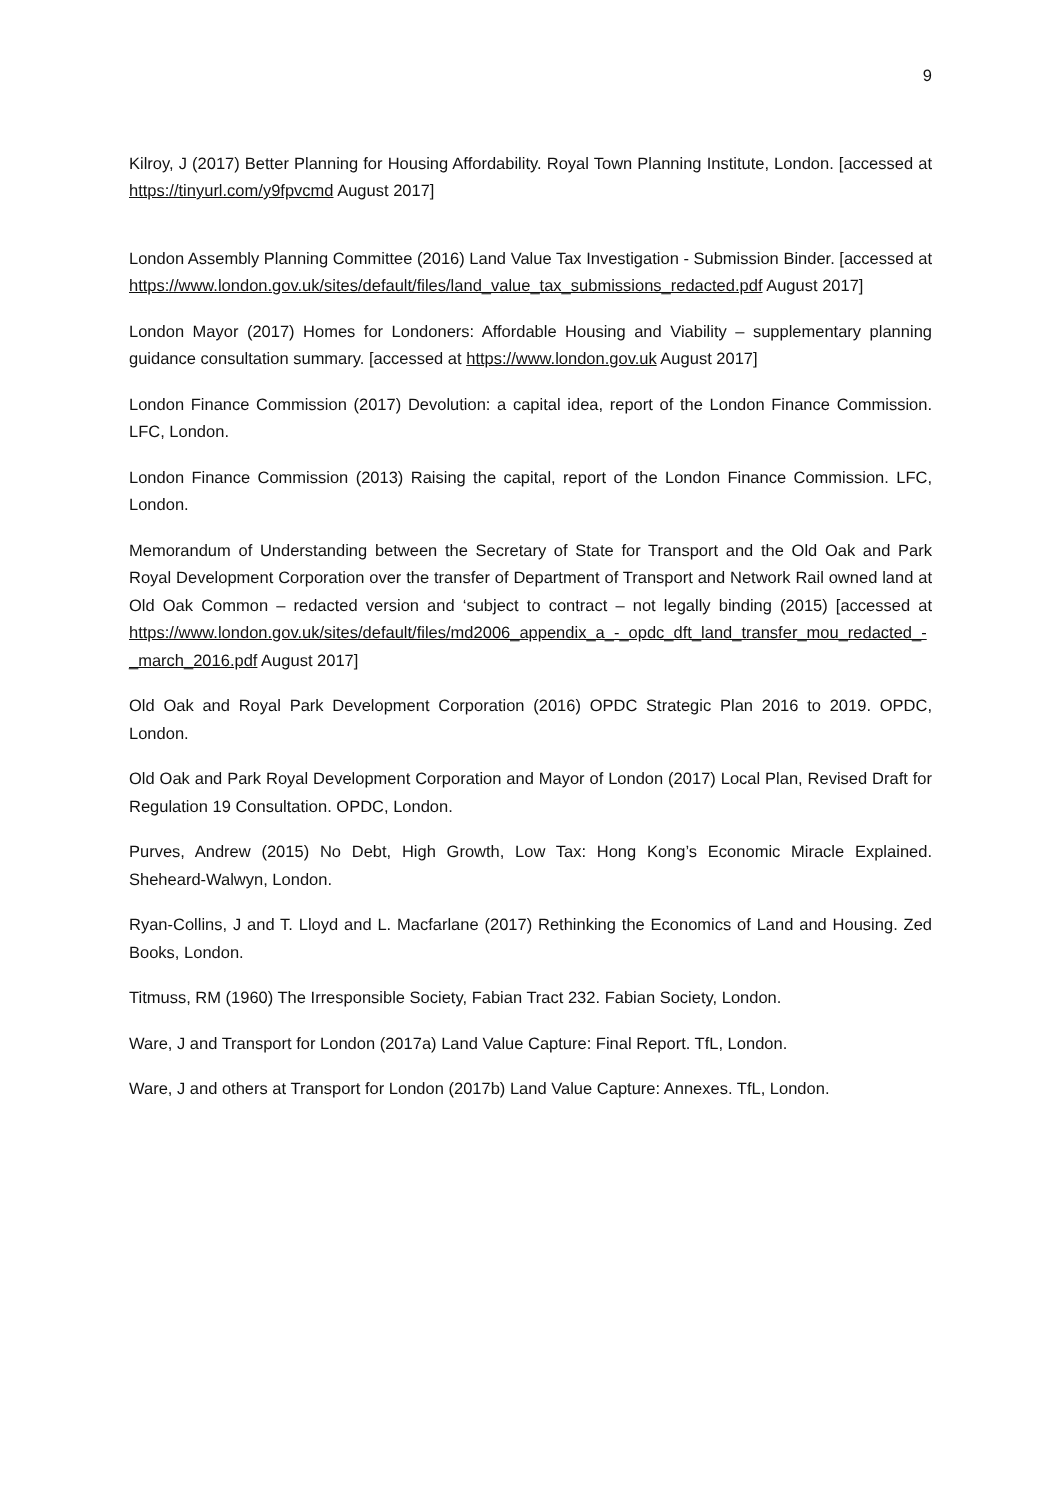9
Kilroy, J (2017) Better Planning for Housing Affordability. Royal Town Planning Institute, London. [accessed at https://tinyurl.com/y9fpvcmd August 2017]
London Assembly Planning Committee (2016) Land Value Tax Investigation - Submission Binder. [accessed at https://www.london.gov.uk/sites/default/files/land_value_tax_submissions_redacted.pdf August 2017]
London Mayor (2017) Homes for Londoners: Affordable Housing and Viability – supplementary planning guidance consultation summary. [accessed at https://www.london.gov.uk August 2017]
London Finance Commission (2017) Devolution: a capital idea, report of the London Finance Commission. LFC, London.
London Finance Commission (2013) Raising the capital, report of the London Finance Commission. LFC, London.
Memorandum of Understanding between the Secretary of State for Transport and the Old Oak and Park Royal Development Corporation over the transfer of Department of Transport and Network Rail owned land at Old Oak Common – redacted version and ‘subject to contract – not legally binding (2015) [accessed at https://www.london.gov.uk/sites/default/files/md2006_appendix_a_-_opdc_dft_land_transfer_mou_redacted_-_march_2016.pdf August 2017]
Old Oak and Royal Park Development Corporation (2016) OPDC Strategic Plan 2016 to 2019. OPDC, London.
Old Oak and Park Royal Development Corporation and Mayor of London (2017) Local Plan, Revised Draft for Regulation 19 Consultation. OPDC, London.
Purves, Andrew (2015) No Debt, High Growth, Low Tax: Hong Kong’s Economic Miracle Explained. Sheheard-Walwyn, London.
Ryan-Collins, J and T. Lloyd and L. Macfarlane (2017) Rethinking the Economics of Land and Housing. Zed Books, London.
Titmuss, RM (1960) The Irresponsible Society, Fabian Tract 232. Fabian Society, London.
Ware, J and Transport for London (2017a) Land Value Capture: Final Report. TfL, London.
Ware, J and others at Transport for London (2017b) Land Value Capture: Annexes. TfL, London.